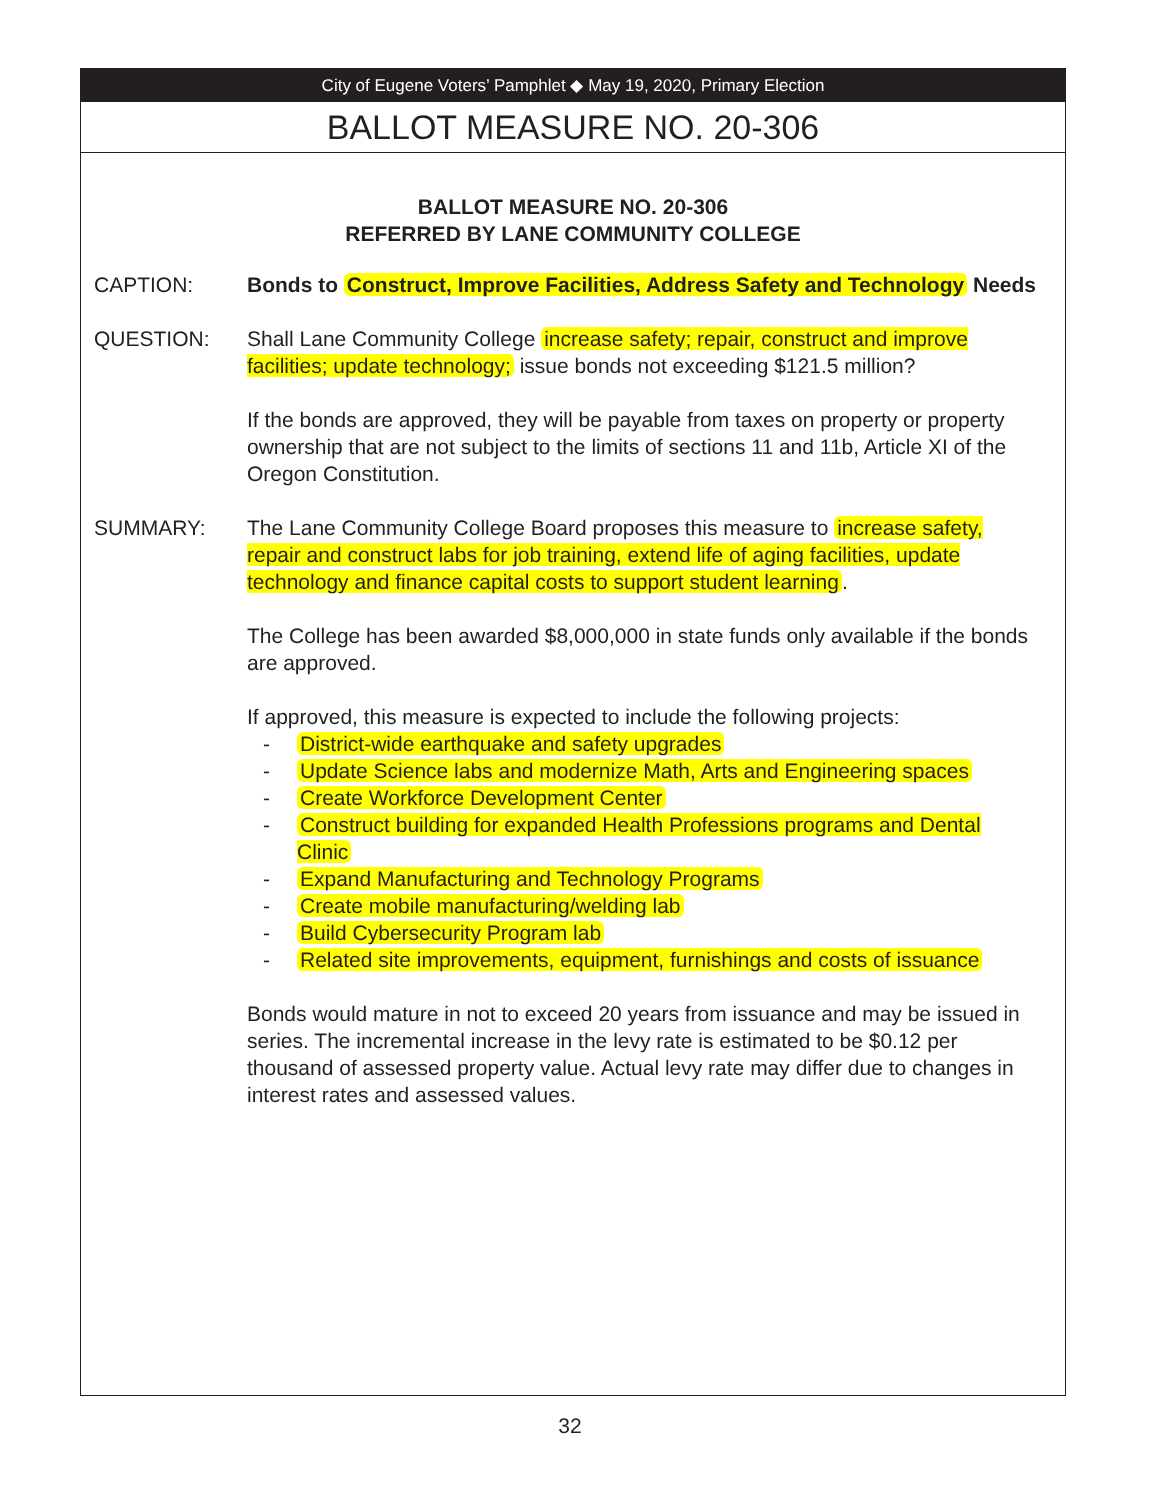City of Eugene Voters’ Pamphlet ◆ May 19, 2020, Primary Election
BALLOT MEASURE NO. 20-306
BALLOT MEASURE NO. 20-306
REFERRED BY LANE COMMUNITY COLLEGE
CAPTION: Bonds to Construct, Improve Facilities, Address Safety and Technology Needs
QUESTION: Shall Lane Community College increase safety; repair, construct and improve facilities; update technology; issue bonds not exceeding $121.5 million?
If the bonds are approved, they will be payable from taxes on property or property ownership that are not subject to the limits of sections 11 and 11b, Article XI of the Oregon Constitution.
SUMMARY: The Lane Community College Board proposes this measure to increase safety, repair and construct labs for job training, extend life of aging facilities, update technology and finance capital costs to support student learning.
The College has been awarded $8,000,000 in state funds only available if the bonds are approved.
If approved, this measure is expected to include the following projects:
- District-wide earthquake and safety upgrades
- Update Science labs and modernize Math, Arts and Engineering spaces
- Create Workforce Development Center
- Construct building for expanded Health Professions programs and Dental Clinic
- Expand Manufacturing and Technology Programs
- Create mobile manufacturing/welding lab
- Build Cybersecurity Program lab
- Related site improvements, equipment, furnishings and costs of issuance
Bonds would mature in not to exceed 20 years from issuance and may be issued in series. The incremental increase in the levy rate is estimated to be $0.12 per thousand of assessed property value. Actual levy rate may differ due to changes in interest rates and assessed values.
32